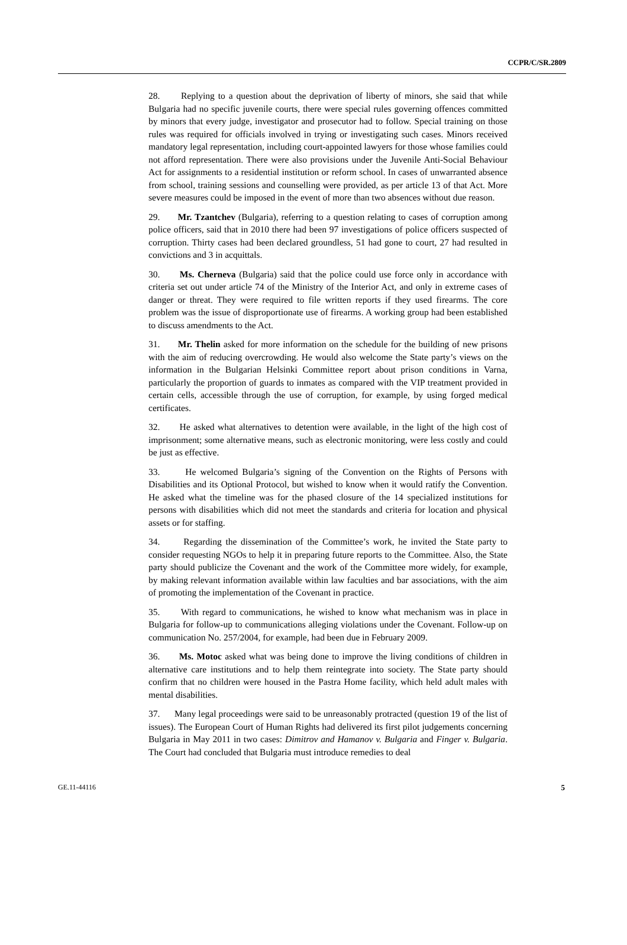CCPR/C/SR.2809
28. Replying to a question about the deprivation of liberty of minors, she said that while Bulgaria had no specific juvenile courts, there were special rules governing offences committed by minors that every judge, investigator and prosecutor had to follow. Special training on those rules was required for officials involved in trying or investigating such cases. Minors received mandatory legal representation, including court-appointed lawyers for those whose families could not afford representation. There were also provisions under the Juvenile Anti-Social Behaviour Act for assignments to a residential institution or reform school. In cases of unwarranted absence from school, training sessions and counselling were provided, as per article 13 of that Act. More severe measures could be imposed in the event of more than two absences without due reason.
29. Mr. Tzantchev (Bulgaria), referring to a question relating to cases of corruption among police officers, said that in 2010 there had been 97 investigations of police officers suspected of corruption. Thirty cases had been declared groundless, 51 had gone to court, 27 had resulted in convictions and 3 in acquittals.
30. Ms. Cherneva (Bulgaria) said that the police could use force only in accordance with criteria set out under article 74 of the Ministry of the Interior Act, and only in extreme cases of danger or threat. They were required to file written reports if they used firearms. The core problem was the issue of disproportionate use of firearms. A working group had been established to discuss amendments to the Act.
31. Mr. Thelin asked for more information on the schedule for the building of new prisons with the aim of reducing overcrowding. He would also welcome the State party’s views on the information in the Bulgarian Helsinki Committee report about prison conditions in Varna, particularly the proportion of guards to inmates as compared with the VIP treatment provided in certain cells, accessible through the use of corruption, for example, by using forged medical certificates.
32. He asked what alternatives to detention were available, in the light of the high cost of imprisonment; some alternative means, such as electronic monitoring, were less costly and could be just as effective.
33. He welcomed Bulgaria’s signing of the Convention on the Rights of Persons with Disabilities and its Optional Protocol, but wished to know when it would ratify the Convention. He asked what the timeline was for the phased closure of the 14 specialized institutions for persons with disabilities which did not meet the standards and criteria for location and physical assets or for staffing.
34. Regarding the dissemination of the Committee’s work, he invited the State party to consider requesting NGOs to help it in preparing future reports to the Committee. Also, the State party should publicize the Covenant and the work of the Committee more widely, for example, by making relevant information available within law faculties and bar associations, with the aim of promoting the implementation of the Covenant in practice.
35. With regard to communications, he wished to know what mechanism was in place in Bulgaria for follow-up to communications alleging violations under the Covenant. Follow-up on communication No. 257/2004, for example, had been due in February 2009.
36. Ms. Motoc asked what was being done to improve the living conditions of children in alternative care institutions and to help them reintegrate into society. The State party should confirm that no children were housed in the Pastra Home facility, which held adult males with mental disabilities.
37. Many legal proceedings were said to be unreasonably protracted (question 19 of the list of issues). The European Court of Human Rights had delivered its first pilot judgements concerning Bulgaria in May 2011 in two cases: Dimitrov and Hamanov v. Bulgaria and Finger v. Bulgaria. The Court had concluded that Bulgaria must introduce remedies to deal
GE.11-44116 5